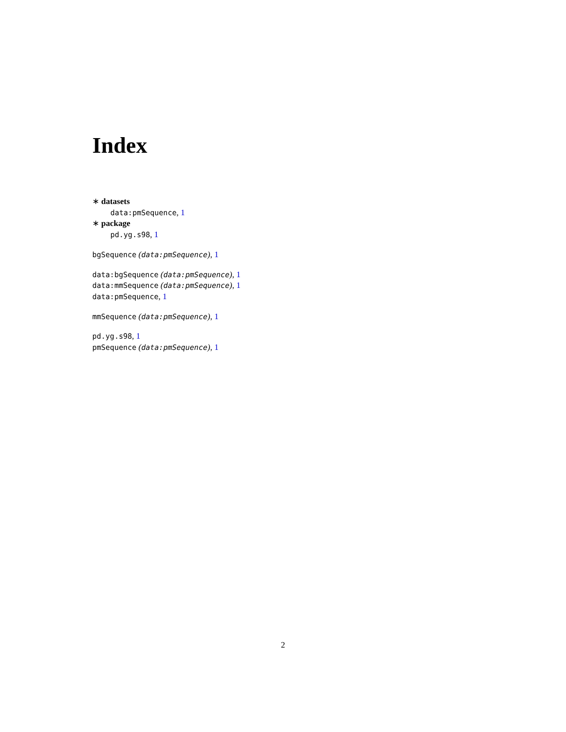Index
∗ datasets
data:pmSequence, 1
∗ package
pd.yg.s98, 1
bgSequence (data:pmSequence), 1
data:bgSequence (data:pmSequence), 1
data:mmSequence (data:pmSequence), 1
data:pmSequence, 1
mmSequence (data:pmSequence), 1
pd.yg.s98, 1
pmSequence (data:pmSequence), 1
2